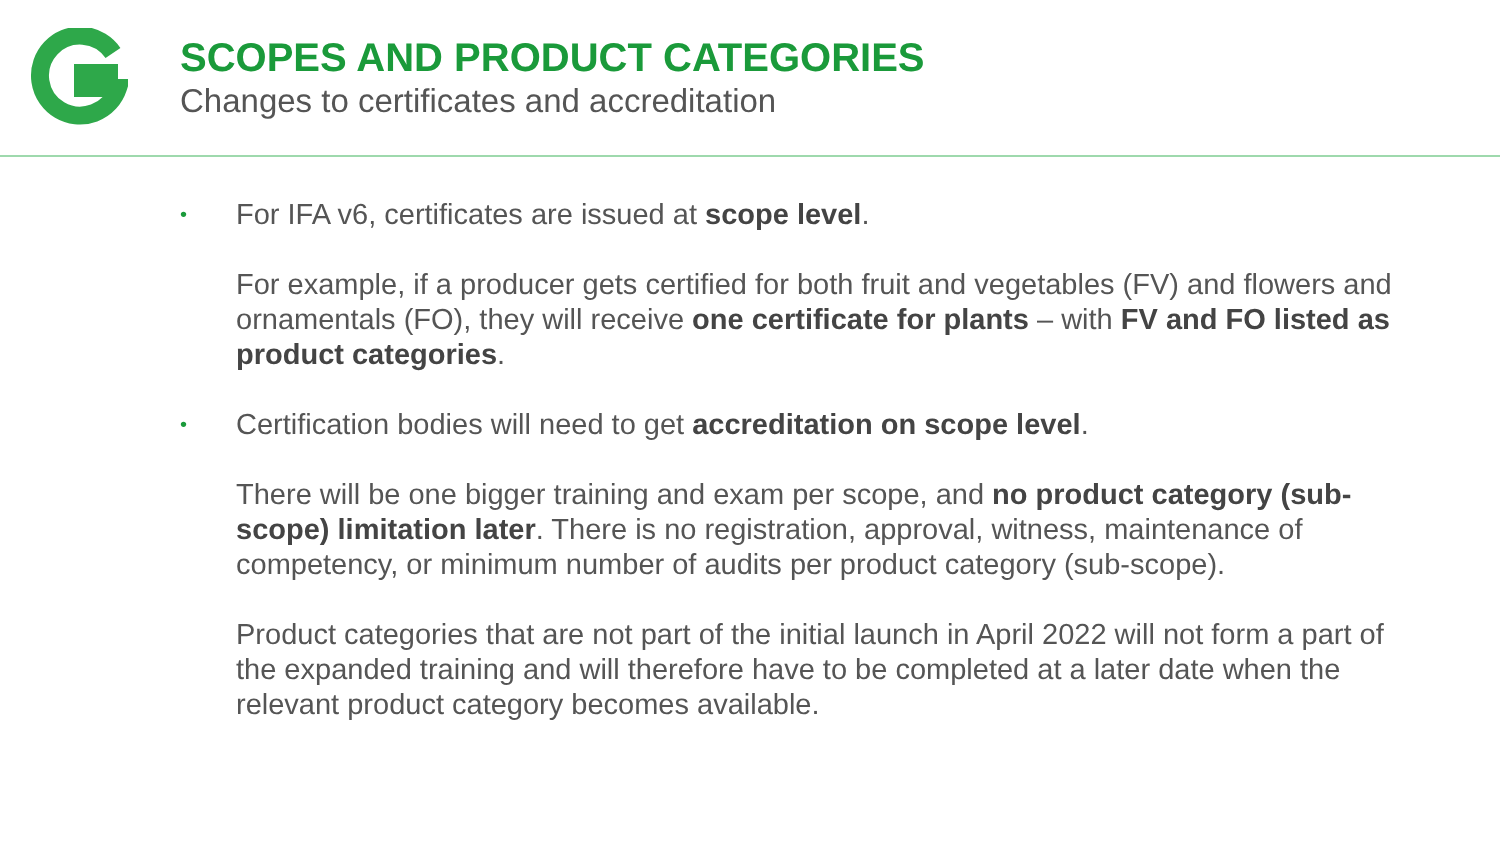SCOPES AND PRODUCT CATEGORIES
Changes to certificates and accreditation
• For IFA v6, certificates are issued at scope level.
For example, if a producer gets certified for both fruit and vegetables (FV) and flowers and ornamentals (FO), they will receive one certificate for plants – with FV and FO listed as product categories.
• Certification bodies will need to get accreditation on scope level.
There will be one bigger training and exam per scope, and no product category (sub-scope) limitation later. There is no registration, approval, witness, maintenance of competency, or minimum number of audits per product category (sub-scope).
Product categories that are not part of the initial launch in April 2022 will not form a part of the expanded training and will therefore have to be completed at a later date when the relevant product category becomes available.